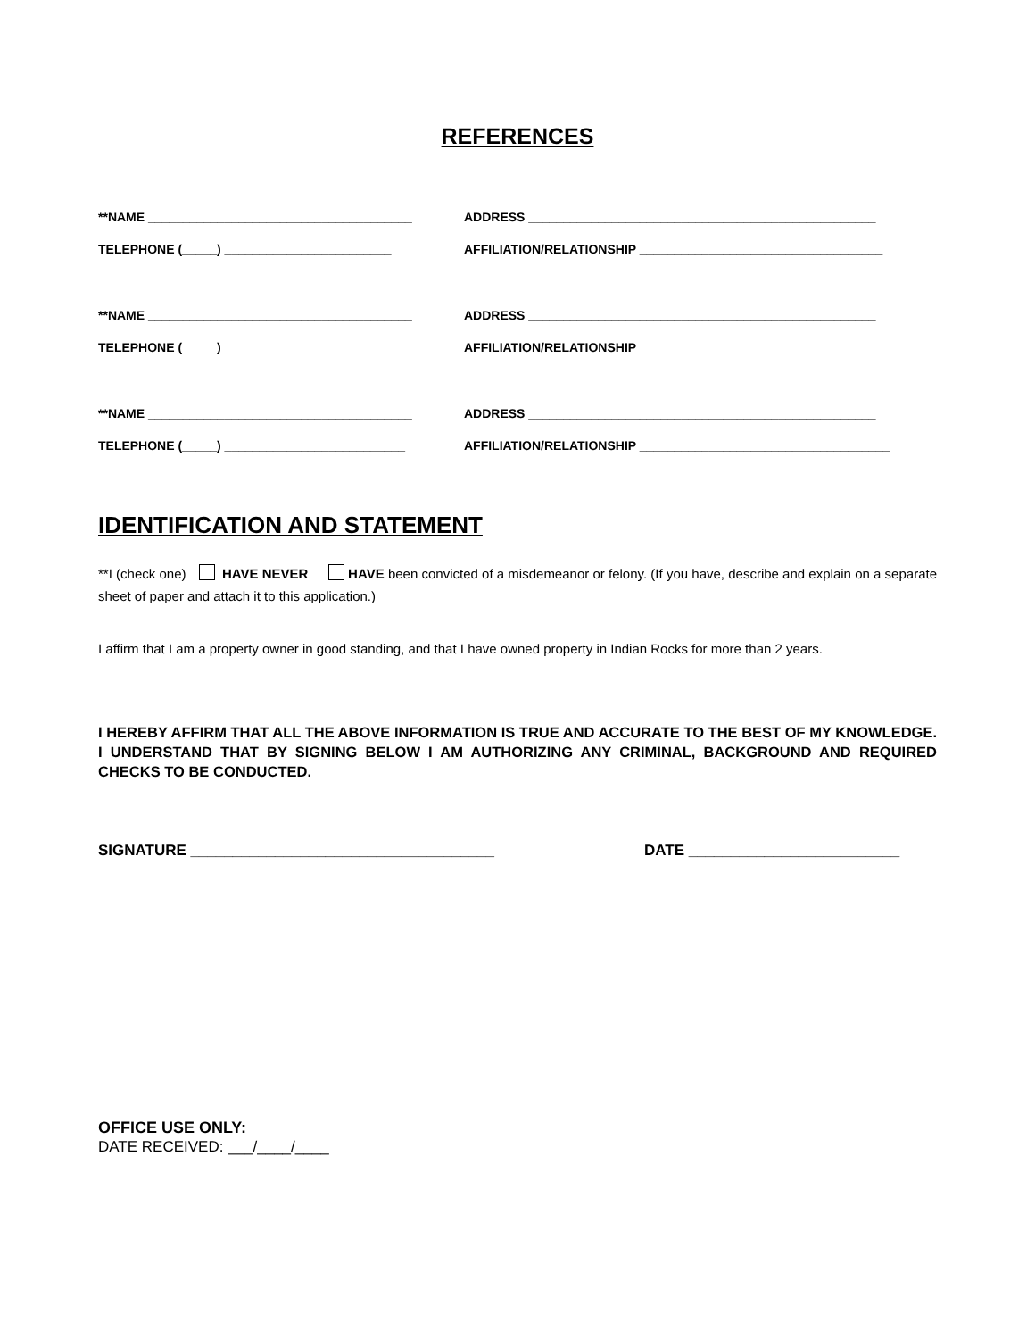REFERENCES
**NAME ______________________________________ ADDRESS __________________________________________________
TELEPHONE (_____) ________________________ AFFILIATION/RELATIONSHIP ___________________________________
**NAME ______________________________________ ADDRESS __________________________________________________
TELEPHONE (_____) __________________________ AFFILIATION/RELATIONSHIP ___________________________________
**NAME ______________________________________ ADDRESS __________________________________________________
TELEPHONE (_____) __________________________ AFFILIATION/RELATIONSHIP ____________________________________
IDENTIFICATION AND STATEMENT
**I (check one) HAVE NEVER HAVE been convicted of a misdemeanor or felony. (If you have, describe and explain on a separate sheet of paper and attach it to this application.)
I affirm that I am a property owner in good standing, and that I have owned property in Indian Rocks for more than 2 years.
I HEREBY AFFIRM THAT ALL THE ABOVE INFORMATION IS TRUE AND ACCURATE TO THE BEST OF MY KNOWLEDGE. I UNDERSTAND THAT BY SIGNING BELOW I AM AUTHORIZING ANY CRIMINAL, BACKGROUND AND REQUIRED CHECKS TO BE CONDUCTED.
SIGNATURE ____________________________________ DATE _________________________
OFFICE USE ONLY:
DATE RECEIVED: ___/____/____